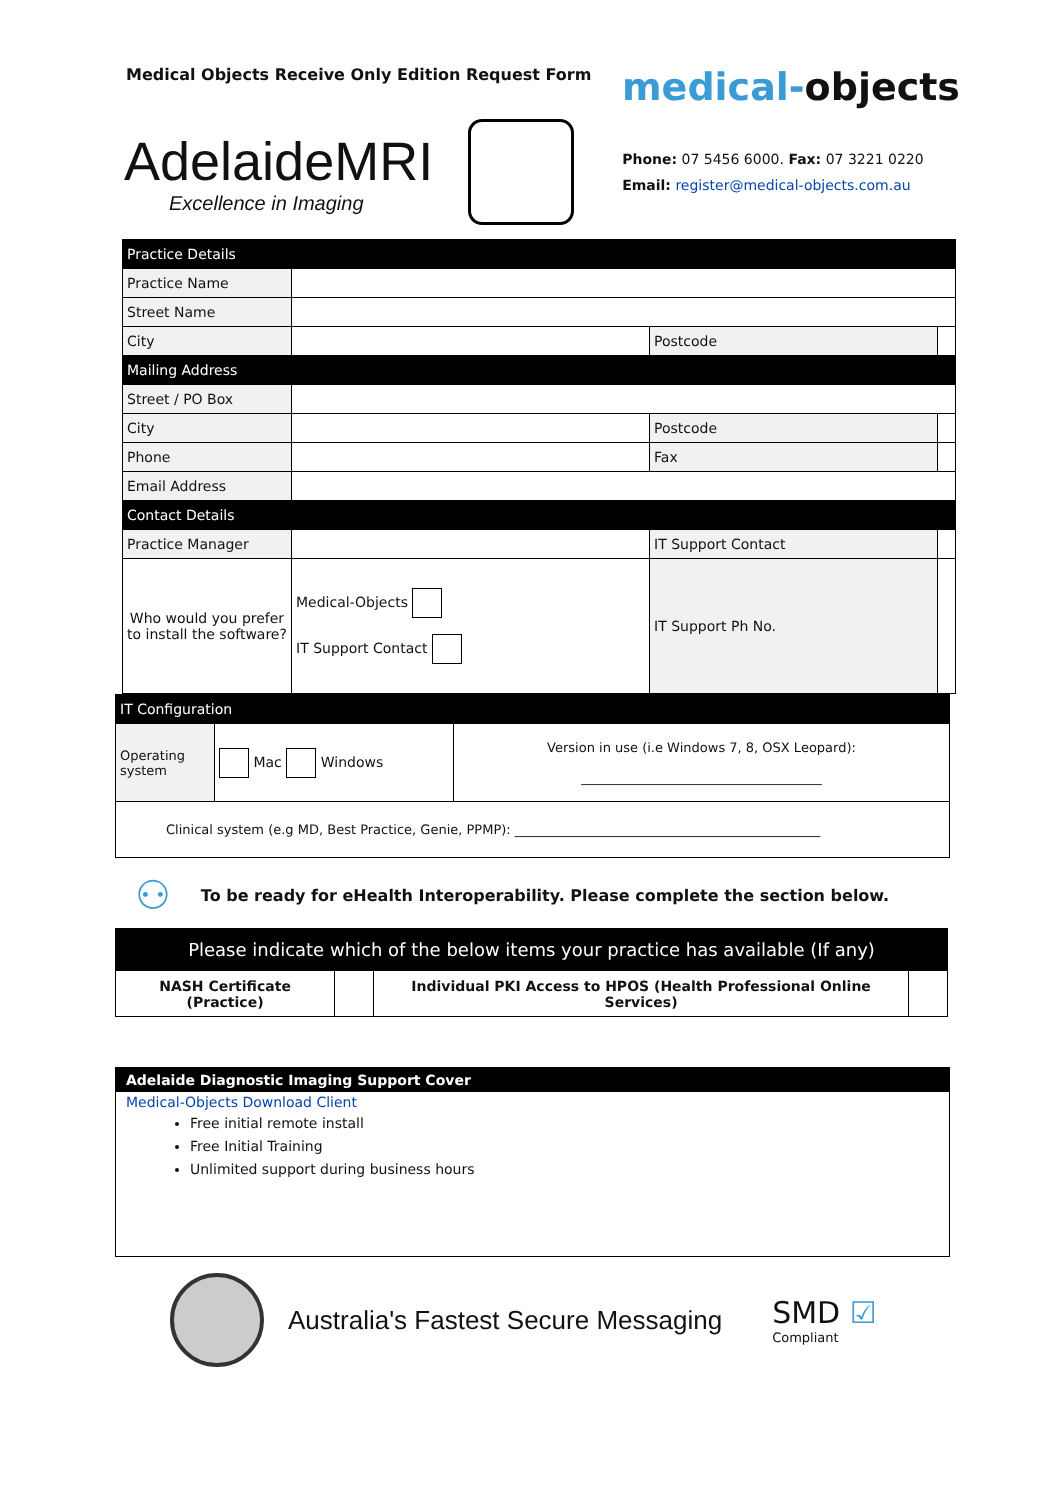Medical Objects Receive Only Edition Request Form
medical-objects
AdelaideMRI
Excellence in Imaging
Phone: 07 5456 6000. Fax: 07 3221 0220
Email: register@medical-objects.com.au
| Practice Details | | | |
| Practice Name | | | |
| Street Name | | | |
| City | | Postcode | |
| Mailing Address | | | |
| Street / PO Box | | | |
| City | | Postcode | |
| Phone | | Fax | |
| Email Address | | | |
| Contact Details | | | |
| Practice Manager | | IT Support Contact | |
| Who would you prefer to install the software? | Medical-Objects IT Support Contact | IT Support Ph No. | |
| IT Configuration | | |
| Operating system | Mac Windows | Version in use (i.e Windows 7, 8, OSX Leopard): _____________________________________ |
| Clinical system (e.g MD, Best Practice, Genie, PPMP): _______________________________________________ | | |
⚇ To be ready for eHealth Interoperability. Please complete the section below.
| Please indicate which of the below items your practice has available (If any) | | | |
| NASH Certificate (Practice) | | Individual PKI Access to HPOS (Health Professional Online Services) | |
Adelaide Diagnostic Imaging Support Cover
Medical-Objects Download Client
Free initial remote install
Free Initial Training
Unlimited support during business hours
Australia's Fastest Secure Messaging
SMD ☑
Compliant